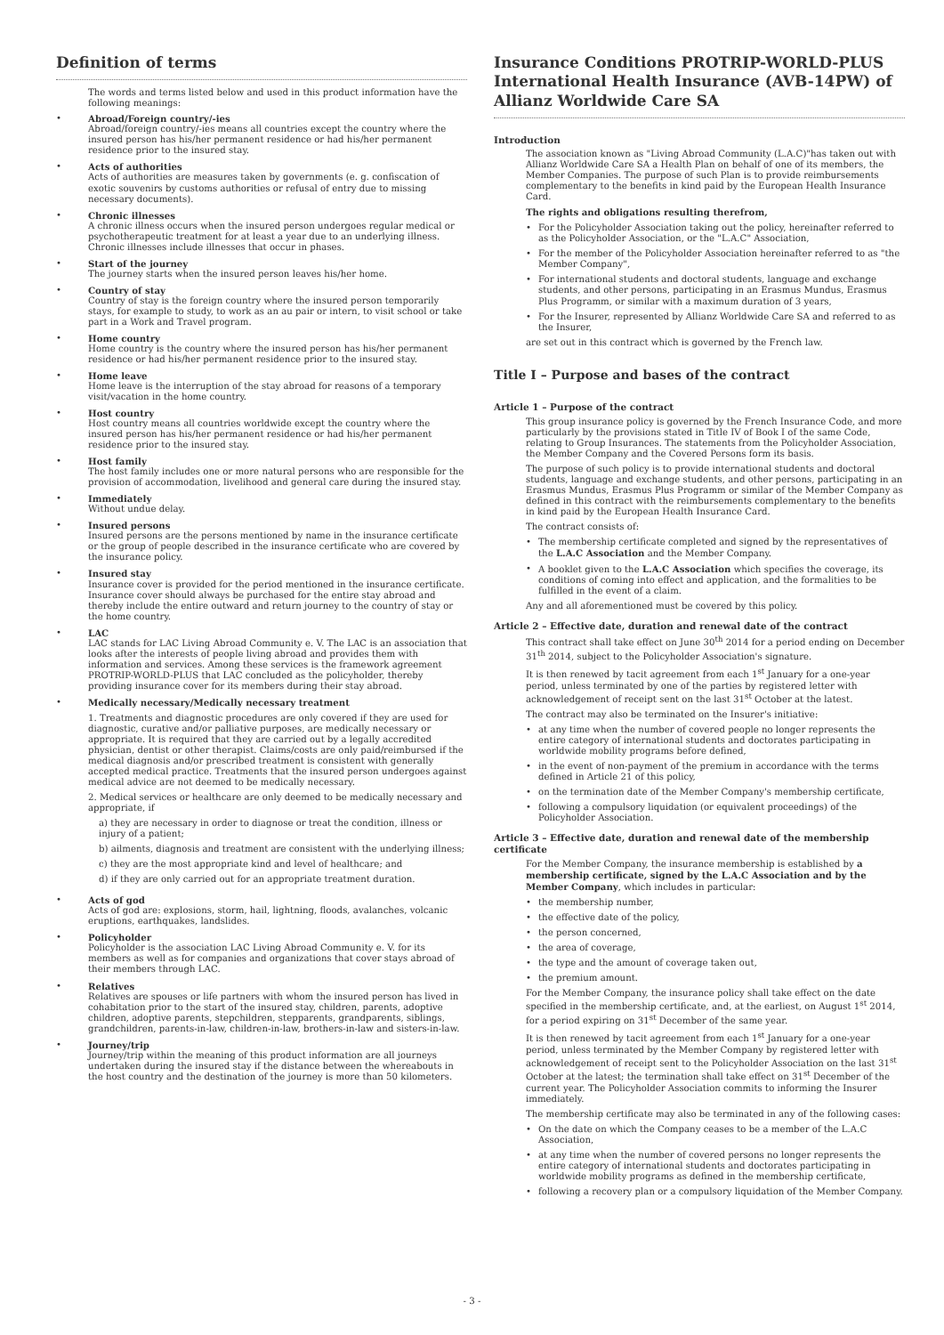Definition of terms
The words and terms listed below and used in this product information have the following meanings:
• Abroad/Foreign country/-ies
Abroad/foreign country/-ies means all countries except the country where the insured person has his/her permanent residence or had his/her permanent residence prior to the insured stay.
• Acts of authorities
Acts of authorities are measures taken by governments (e. g. confiscation of exotic souvenirs by customs authorities or refusal of entry due to missing necessary documents).
• Chronic illnesses
A chronic illness occurs when the insured person undergoes regular medical or psychotherapeutic treatment for at least a year due to an underlying illness. Chronic illnesses include illnesses that occur in phases.
• Start of the journey
The journey starts when the insured person leaves his/her home.
• Country of stay
Country of stay is the foreign country where the insured person temporarily stays, for example to study, to work as an au pair or intern, to visit school or take part in a Work and Travel program.
• Home country
Home country is the country where the insured person has his/her permanent residence or had his/her permanent residence prior to the insured stay.
• Home leave
Home leave is the interruption of the stay abroad for reasons of a temporary visit/vacation in the home country.
• Host country
Host country means all countries worldwide except the country where the insured person has his/her permanent residence or had his/her permanent residence prior to the insured stay.
• Host family
The host family includes one or more natural persons who are responsible for the provision of accommodation, livelihood and general care during the insured stay.
• Immediately
Without undue delay.
• Insured persons
Insured persons are the persons mentioned by name in the insurance certificate or the group of people described in the insurance certificate who are covered by the insurance policy.
• Insured stay
Insurance cover is provided for the period mentioned in the insurance certificate. Insurance cover should always be purchased for the entire stay abroad and thereby include the entire outward and return journey to the country of stay or the home country.
• LAC
LAC stands for LAC Living Abroad Community e. V. The LAC is an association that looks after the interests of people living abroad and provides them with information and services. Among these services is the framework agreement PROTRIP-WORLD-PLUS that LAC concluded as the policyholder, thereby providing insurance cover for its members during their stay abroad.
• Medically necessary/Medically necessary treatment
1. Treatments and diagnostic procedures are only covered if they are used for diagnostic, curative and/or palliative purposes, are medically necessary or appropriate. It is required that they are carried out by a legally accredited physician, dentist or other therapist. Claims/costs are only paid/reimbursed if the medical diagnosis and/or prescribed treatment is consistent with generally accepted medical practice. Treatments that the insured person undergoes against medical advice are not deemed to be medically necessary.
2. Medical services or healthcare are only deemed to be medically necessary and appropriate, if
a) they are necessary in order to diagnose or treat the condition, illness or injury of a patient;
b) ailments, diagnosis and treatment are consistent with the underlying illness;
c) they are the most appropriate kind and level of healthcare; and
d) if they are only carried out for an appropriate treatment duration.
• Acts of god
Acts of god are: explosions, storm, hail, lightning, floods, avalanches, volcanic eruptions, earthquakes, landslides.
• Policyholder
Policyholder is the association LAC Living Abroad Community e. V. for its members as well as for companies and organizations that cover stays abroad of their members through LAC.
• Relatives
Relatives are spouses or life partners with whom the insured person has lived in cohabitation prior to the start of the insured stay, children, parents, adoptive children, adoptive parents, stepchildren, stepparents, grandparents, siblings, grandchildren, parents-in-law, children-in-law, brothers-in-law and sisters-in-law.
• Journey/trip
Journey/trip within the meaning of this product information are all journeys undertaken during the insured stay if the distance between the whereabouts in the host country and the destination of the journey is more than 50 kilometers.
Insurance Conditions PROTRIP-WORLD-PLUS International Health Insurance (AVB-14PW) of Allianz Worldwide Care SA
Introduction
The association known as "Living Abroad Community (L.A.C)"has taken out with Allianz Worldwide Care SA a Health Plan on behalf of one of its members, the Member Companies. The purpose of such Plan is to provide reimbursements complementary to the benefits in kind paid by the European Health Insurance Card.
The rights and obligations resulting therefrom,
• For the Policyholder Association taking out the policy, hereinafter referred to as the Policyholder Association, or the "L.A.C" Association,
• For the member of the Policyholder Association hereinafter referred to as "the Member Company",
• For international students and doctoral students, language and exchange students, and other persons, participating in an Erasmus Mundus, Erasmus Plus Programm, or similar with a maximum duration of 3 years,
• For the Insurer, represented by Allianz Worldwide Care SA and referred to as the Insurer,
are set out in this contract which is governed by the French law.
Title I – Purpose and bases of the contract
Article 1 – Purpose of the contract
This group insurance policy is governed by the French Insurance Code, and more particularly by the provisions stated in Title IV of Book I of the same Code, relating to Group Insurances. The statements from the Policyholder Association, the Member Company and the Covered Persons form its basis.
The purpose of such policy is to provide international students and doctoral students, language and exchange students, and other persons, participating in an Erasmus Mundus, Erasmus Plus Programm or similar of the Member Company as defined in this contract with the reimbursements complementary to the benefits in kind paid by the European Health Insurance Card.
The contract consists of:
• The membership certificate completed and signed by the representatives of the L.A.C Association and the Member Company.
• A booklet given to the L.A.C Association which specifies the coverage, its conditions of coming into effect and application, and the formalities to be fulfilled in the event of a claim.
Any and all aforementioned must be covered by this policy.
Article 2 – Effective date, duration and renewal date of the contract
This contract shall take effect on June 30<sup>th</sup> 2014 for a period ending on December 31<sup>th</sup> 2014, subject to the Policyholder Association's signature.
It is then renewed by tacit agreement from each 1<sup>st</sup> January for a one-year period, unless terminated by one of the parties by registered letter with acknowledgement of receipt sent on the last 31<sup>st</sup> October at the latest.
The contract may also be terminated on the Insurer's initiative:
• at any time when the number of covered people no longer represents the entire category of international students and doctorates participating in worldwide mobility programs before defined,
• in the event of non-payment of the premium in accordance with the terms defined in Article 21 of this policy,
• on the termination date of the Member Company's membership certificate,
• following a compulsory liquidation (or equivalent proceedings) of the Policyholder Association.
Article 3 – Effective date, duration and renewal date of the membership certificate
For the Member Company, the insurance membership is established by a membership certificate, signed by the L.A.C Association and by the Member Company, which includes in particular:
• the membership number,
• the effective date of the policy,
• the person concerned,
• the area of coverage,
• the type and the amount of coverage taken out,
• the premium amount.
For the Member Company, the insurance policy shall take effect on the date specified in the membership certificate, and, at the earliest, on August 1<sup>st</sup> 2014, for a period expiring on 31<sup>st</sup> December of the same year.
It is then renewed by tacit agreement from each 1<sup>st</sup> January for a one-year period, unless terminated by the Member Company by registered letter with acknowledgement of receipt sent to the Policyholder Association on the last 31<sup>st</sup> October at the latest; the termination shall take effect on 31<sup>st</sup> December of the current year. The Policyholder Association commits to informing the Insurer immediately.
The membership certificate may also be terminated in any of the following cases:
• On the date on which the Company ceases to be a member of the L.A.C Association,
• at any time when the number of covered persons no longer represents the entire category of international students and doctorates participating in worldwide mobility programs as defined in the membership certificate,
• following a recovery plan or a compulsory liquidation of the Member Company.
- 3 -